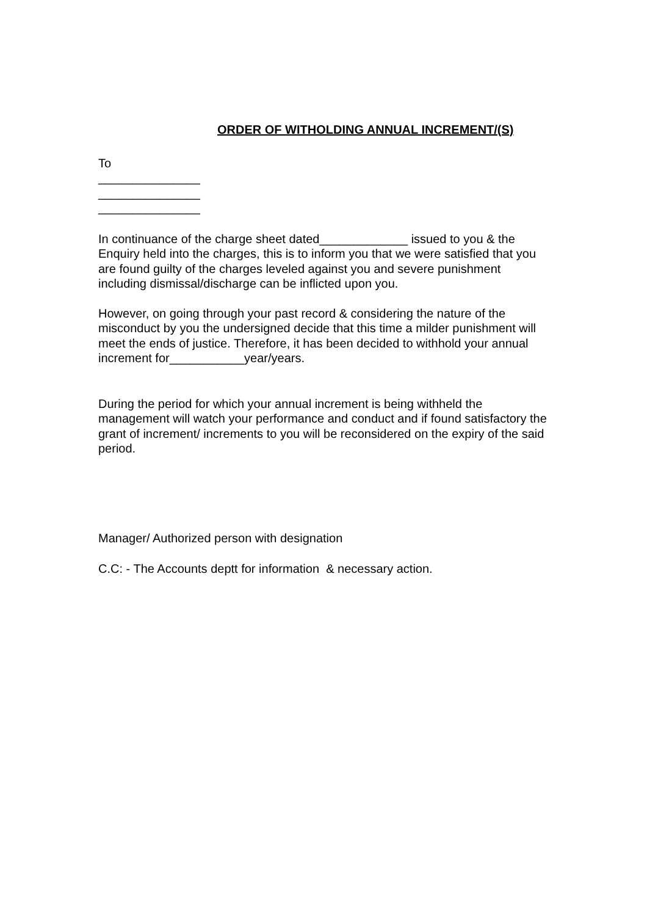ORDER OF WITHOLDING ANNUAL INCREMENT/(S)
To
_______________
_______________
_______________
In continuance of the charge sheet dated_____________ issued to you & the Enquiry held into the charges, this is to inform you that we were satisfied that you are found guilty of the charges leveled against you and severe punishment including dismissal/discharge can be inflicted upon you.
However, on going through your past record & considering the nature of the misconduct by you the undersigned decide that this time a milder punishment will meet the ends of justice. Therefore, it has been decided to withhold your annual increment for___________year/years.
During the period for which your annual increment is being withheld the management will watch your performance and conduct and if found satisfactory the grant of increment/ increments to you will be reconsidered on the expiry of the said period.
Manager/ Authorized person with designation
C.C: - The Accounts deptt for information & necessary action.